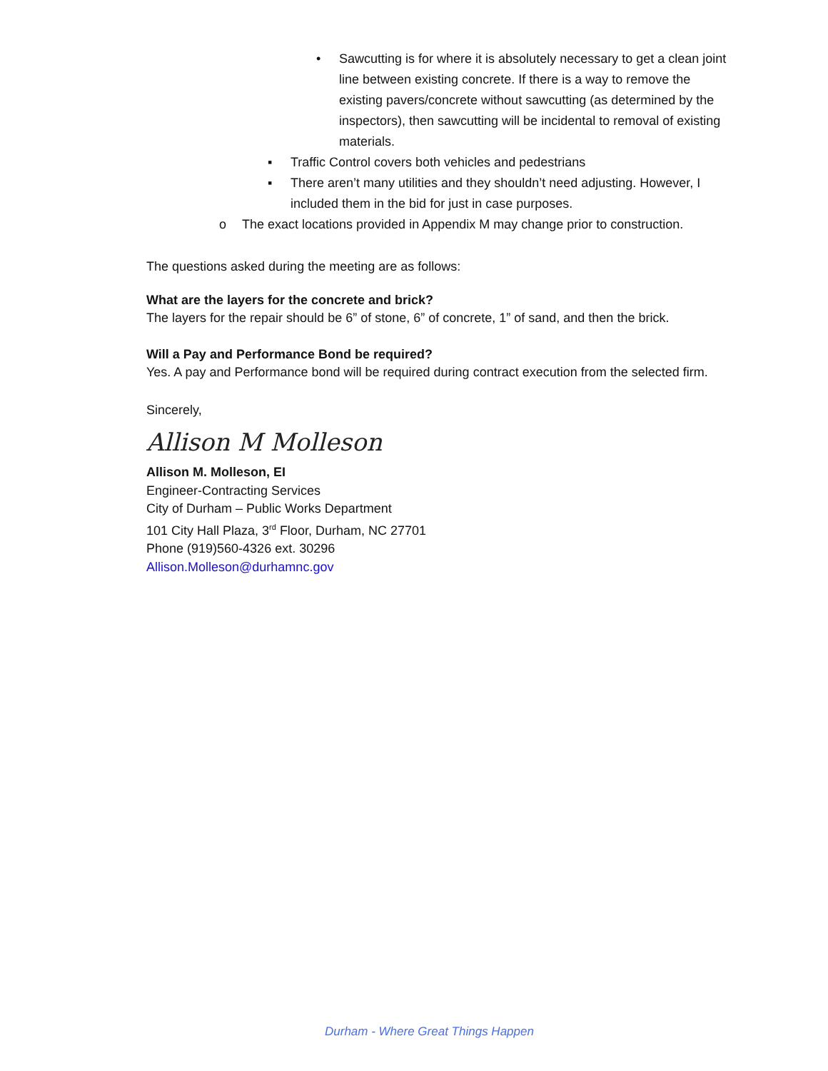• Sawcutting is for where it is absolutely necessary to get a clean joint line between existing concrete. If there is a way to remove the existing pavers/concrete without sawcutting (as determined by the inspectors), then sawcutting will be incidental to removal of existing materials.
▪ Traffic Control covers both vehicles and pedestrians
▪ There aren’t many utilities and they shouldn’t need adjusting. However, I included them in the bid for just in case purposes.
o The exact locations provided in Appendix M may change prior to construction.
The questions asked during the meeting are as follows:
What are the layers for the concrete and brick?
The layers for the repair should be 6” of stone, 6” of concrete, 1” of sand, and then the brick.
Will a Pay and Performance Bond be required?
Yes. A pay and Performance bond will be required during contract execution from the selected firm.
Sincerely,
Allison M Molleson
Allison M. Molleson, EI
Engineer-Contracting Services
City of Durham – Public Works Department
101 City Hall Plaza, 3<sup>rd</sup> Floor, Durham, NC 27701
Phone (919)560-4326 ext. 30296
Allison.Molleson@durhamnc.gov
Durham - Where Great Things Happen